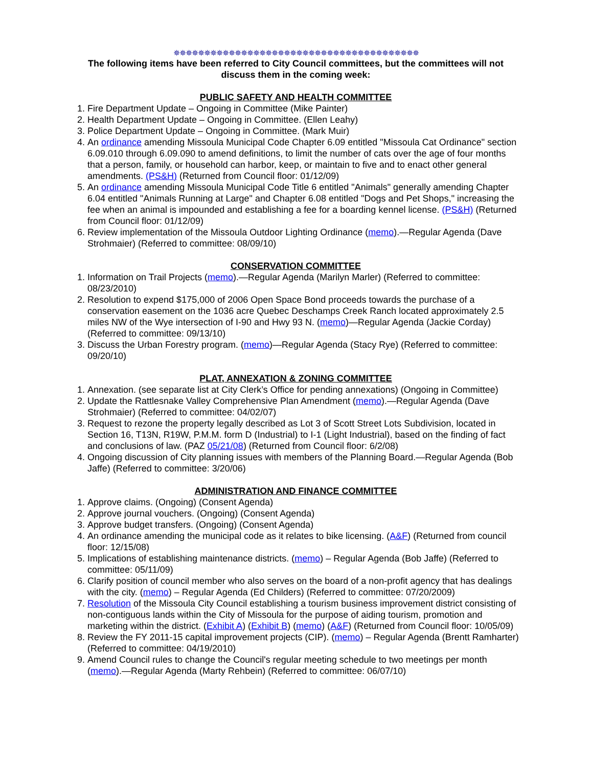✵✵✵✵✵✵✵✵✵✵✵✵✵✵✵✵✵✵✵✵✵✵✵✵✵✵✵✵✵✵✵✵✵✵✵✵✵✵✵✵
The following items have been referred to City Council committees, but the committees will not discuss them in the coming week:
PUBLIC SAFETY AND HEALTH COMMITTEE
1. Fire Department Update – Ongoing in Committee (Mike Painter)
2. Health Department Update – Ongoing in Committee. (Ellen Leahy)
3. Police Department Update – Ongoing in Committee. (Mark Muir)
4. An ordinance amending Missoula Municipal Code Chapter 6.09 entitled "Missoula Cat Ordinance" section 6.09.010 through 6.09.090 to amend definitions, to limit the number of cats over the age of four months that a person, family, or household can harbor, keep, or maintain to five and to enact other general amendments. (PS&H) (Returned from Council floor: 01/12/09)
5. An ordinance amending Missoula Municipal Code Title 6 entitled "Animals" generally amending Chapter 6.04 entitled "Animals Running at Large" and Chapter 6.08 entitled "Dogs and Pet Shops," increasing the fee when an animal is impounded and establishing a fee for a boarding kennel license. (PS&H) (Returned from Council floor: 01/12/09)
6. Review implementation of the Missoula Outdoor Lighting Ordinance (memo).—Regular Agenda (Dave Strohmaier) (Referred to committee: 08/09/10)
CONSERVATION COMMITTEE
1. Information on Trail Projects (memo).—Regular Agenda (Marilyn Marler) (Referred to committee: 08/23/2010)
2. Resolution to expend $175,000 of 2006 Open Space Bond proceeds towards the purchase of a conservation easement on the 1036 acre Quebec Deschamps Creek Ranch located approximately 2.5 miles NW of the Wye intersection of I-90 and Hwy 93 N. (memo)—Regular Agenda (Jackie Corday) (Referred to committee: 09/13/10)
3. Discuss the Urban Forestry program. (memo)—Regular Agenda (Stacy Rye) (Referred to committee: 09/20/10)
PLAT, ANNEXATION & ZONING COMMITTEE
1. Annexation. (see separate list at City Clerk’s Office for pending annexations) (Ongoing in Committee)
2. Update the Rattlesnake Valley Comprehensive Plan Amendment (memo).—Regular Agenda (Dave Strohmaier) (Referred to committee: 04/02/07)
3. Request to rezone the property legally described as Lot 3 of Scott Street Lots Subdivision, located in Section 16, T13N, R19W, P.M.M. form D (Industrial) to I-1 (Light Industrial), based on the finding of fact and conclusions of law. (PAZ 05/21/08) (Returned from Council floor: 6/2/08)
4. Ongoing discussion of City planning issues with members of the Planning Board.—Regular Agenda (Bob Jaffe) (Referred to committee: 3/20/06)
ADMINISTRATION AND FINANCE COMMITTEE
1. Approve claims. (Ongoing) (Consent Agenda)
2. Approve journal vouchers. (Ongoing) (Consent Agenda)
3. Approve budget transfers. (Ongoing) (Consent Agenda)
4. An ordinance amending the municipal code as it relates to bike licensing. (A&F) (Returned from council floor: 12/15/08)
5. Implications of establishing maintenance districts. (memo) – Regular Agenda (Bob Jaffe) (Referred to committee: 05/11/09)
6. Clarify position of council member who also serves on the board of a non-profit agency that has dealings with the city. (memo) – Regular Agenda (Ed Childers) (Referred to committee: 07/20/2009)
7. Resolution of the Missoula City Council establishing a tourism business improvement district consisting of non-contiguous lands within the City of Missoula for the purpose of aiding tourism, promotion and marketing within the district. (Exhibit A) (Exhibit B) (memo) (A&F) (Returned from Council floor: 10/05/09)
8. Review the FY 2011-15 capital improvement projects (CIP). (memo) – Regular Agenda (Brentt Ramharter) (Referred to committee: 04/19/2010)
9. Amend Council rules to change the Council's regular meeting schedule to two meetings per month (memo).—Regular Agenda (Marty Rehbein) (Referred to committee: 06/07/10)